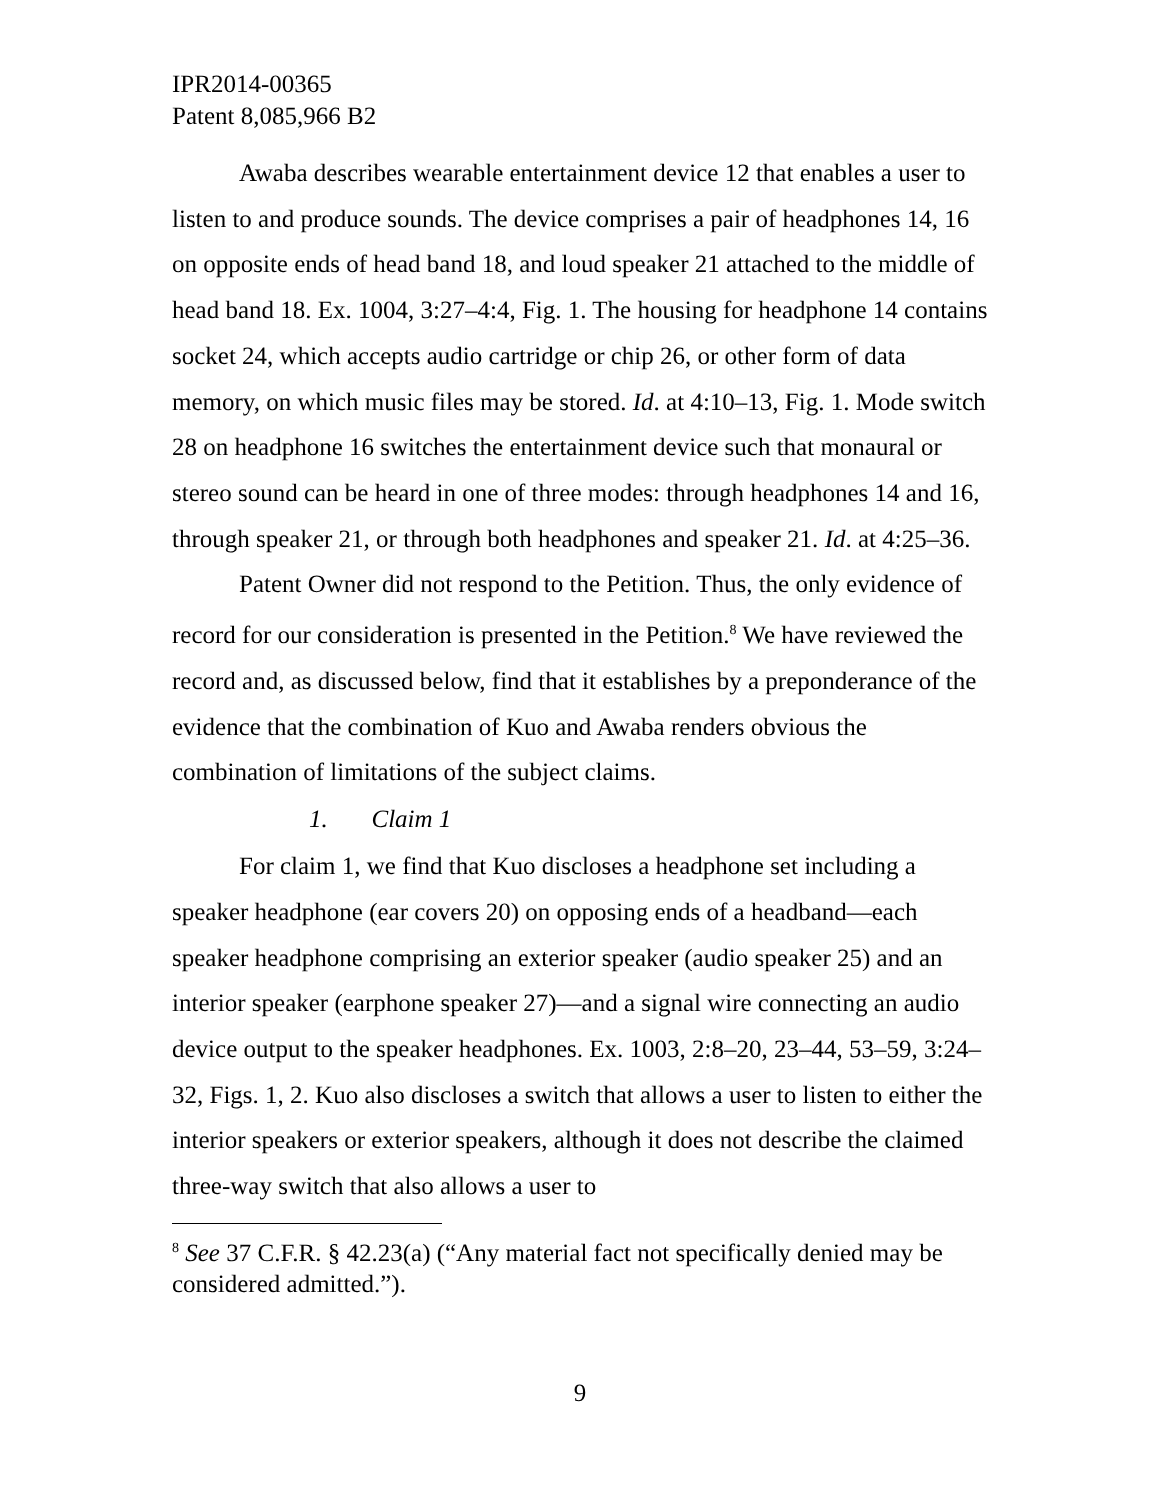IPR2014-00365
Patent 8,085,966 B2
Awaba describes wearable entertainment device 12 that enables a user to listen to and produce sounds. The device comprises a pair of headphones 14, 16 on opposite ends of head band 18, and loud speaker 21 attached to the middle of head band 18. Ex. 1004, 3:27–4:4, Fig. 1. The housing for headphone 14 contains socket 24, which accepts audio cartridge or chip 26, or other form of data memory, on which music files may be stored. Id. at 4:10–13, Fig. 1. Mode switch 28 on headphone 16 switches the entertainment device such that monaural or stereo sound can be heard in one of three modes: through headphones 14 and 16, through speaker 21, or through both headphones and speaker 21. Id. at 4:25–36.
Patent Owner did not respond to the Petition. Thus, the only evidence of record for our consideration is presented in the Petition.<sup>8</sup> We have reviewed the record and, as discussed below, find that it establishes by a preponderance of the evidence that the combination of Kuo and Awaba renders obvious the combination of limitations of the subject claims.
1. Claim 1
For claim 1, we find that Kuo discloses a headphone set including a speaker headphone (ear covers 20) on opposing ends of a headband—each speaker headphone comprising an exterior speaker (audio speaker 25) and an interior speaker (earphone speaker 27)—and a signal wire connecting an audio device output to the speaker headphones. Ex. 1003, 2:8–20, 23–44, 53–59, 3:24–32, Figs. 1, 2. Kuo also discloses a switch that allows a user to listen to either the interior speakers or exterior speakers, although it does not describe the claimed three-way switch that also allows a user to
<sup>8</sup> See 37 C.F.R. § 42.23(a) (“Any material fact not specifically denied may be considered admitted.”).
9